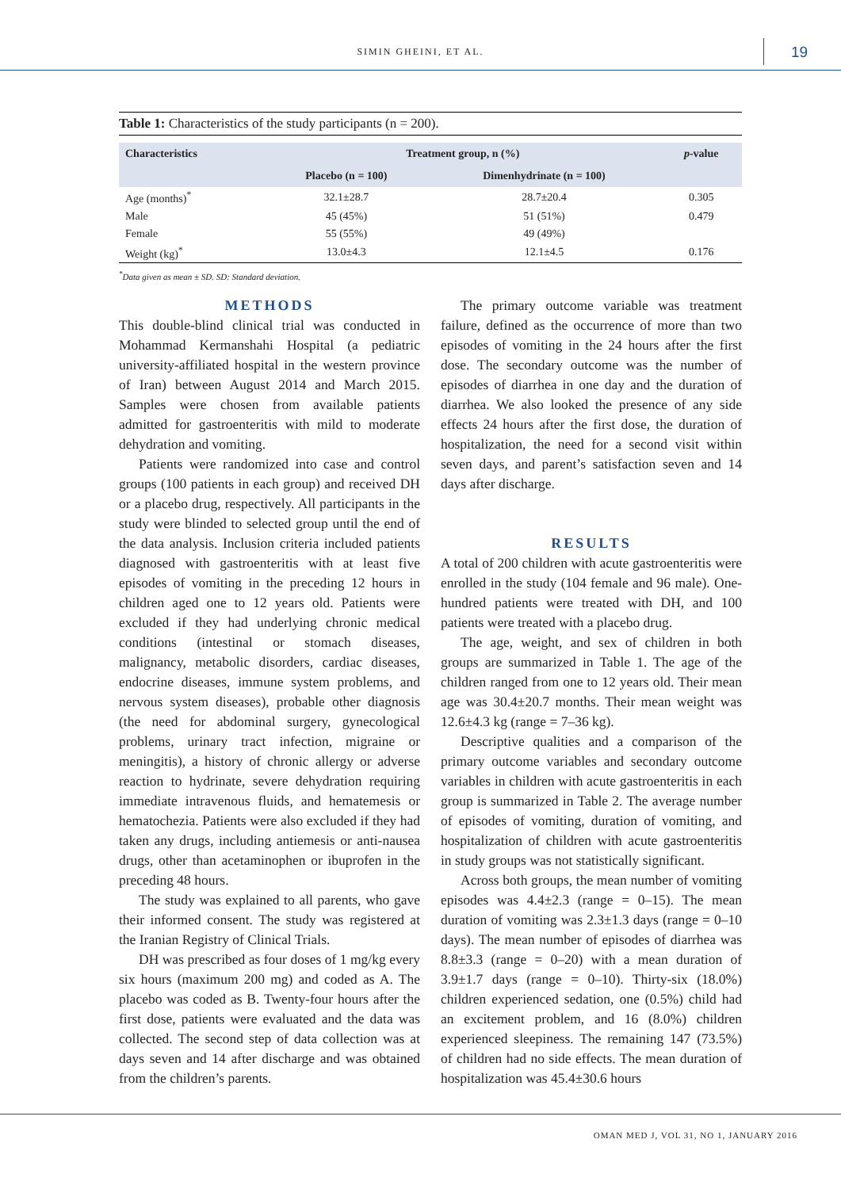SIMIN GHEINI, ET AL. 19
Table 1: Characteristics of the study participants (n = 200).
| Characteristics | Treatment group, n (%) | | p -value |
| --- | --- | --- | --- |
| | Placebo (n = 100) | Dimenhydrinate (n = 100) | |
| Age (months)<sup>*</sup> | 32.1±28.7 | 28.7±20.4 | 0.305 |
| Male | 45 (45%) | 51 (51%) | 0.479 |
| Female | 55 (55%) | 49 (49%) | |
| Weight (kg)<sup>*</sup> | 13.0±4.3 | 12.1±4.5 | 0.176 |
<sup>*</sup> Data given as mean ± SD. SD: Standard deviation.
METHODS
This double-blind clinical trial was conducted in Mohammad Kermanshahi Hospital (a pediatric university-affiliated hospital in the western province of Iran) between August 2014 and March 2015. Samples were chosen from available patients admitted for gastroenteritis with mild to moderate dehydration and vomiting.
Patients were randomized into case and control groups (100 patients in each group) and received DH or a placebo drug, respectively. All participants in the study were blinded to selected group until the end of the data analysis. Inclusion criteria included patients diagnosed with gastroenteritis with at least five episodes of vomiting in the preceding 12 hours in children aged one to 12 years old. Patients were excluded if they had underlying chronic medical conditions (intestinal or stomach diseases, malignancy, metabolic disorders, cardiac diseases, endocrine diseases, immune system problems, and nervous system diseases), probable other diagnosis (the need for abdominal surgery, gynecological problems, urinary tract infection, migraine or meningitis), a history of chronic allergy or adverse reaction to hydrinate, severe dehydration requiring immediate intravenous fluids, and hematemesis or hematochezia. Patients were also excluded if they had taken any drugs, including antiemesis or anti-nausea drugs, other than acetaminophen or ibuprofen in the preceding 48 hours.
The study was explained to all parents, who gave their informed consent. The study was registered at the Iranian Registry of Clinical Trials.
DH was prescribed as four doses of 1 mg/kg every six hours (maximum 200 mg) and coded as A. The placebo was coded as B. Twenty-four hours after the first dose, patients were evaluated and the data was collected. The second step of data collection was at days seven and 14 after discharge and was obtained from the children’s parents.
The primary outcome variable was treatment failure, defined as the occurrence of more than two episodes of vomiting in the 24 hours after the first dose. The secondary outcome was the number of episodes of diarrhea in one day and the duration of diarrhea. We also looked the presence of any side effects 24 hours after the first dose, the duration of hospitalization, the need for a second visit within seven days, and parent’s satisfaction seven and 14 days after discharge.
RESULTS
A total of 200 children with acute gastroenteritis were enrolled in the study (104 female and 96 male). One-hundred patients were treated with DH, and 100 patients were treated with a placebo drug.
The age, weight, and sex of children in both groups are summarized in Table 1. The age of the children ranged from one to 12 years old. Their mean age was 30.4±20.7 months. Their mean weight was 12.6±4.3 kg (range = 7–36 kg).
Descriptive qualities and a comparison of the primary outcome variables and secondary outcome variables in children with acute gastroenteritis in each group is summarized in Table 2. The average number of episodes of vomiting, duration of vomiting, and hospitalization of children with acute gastroenteritis in study groups was not statistically significant.
Across both groups, the mean number of vomiting episodes was 4.4±2.3 (range = 0–15). The mean duration of vomiting was 2.3±1.3 days (range = 0–10 days). The mean number of episodes of diarrhea was 8.8±3.3 (range = 0–20) with a mean duration of 3.9±1.7 days (range = 0–10). Thirty-six (18.0%) children experienced sedation, one (0.5%) child had an excitement problem, and 16 (8.0%) children experienced sleepiness. The remaining 147 (73.5%) of children had no side effects. The mean duration of hospitalization was 45.4±30.6 hours
OMAN MED J, VOL 31, NO 1, JANUARY 2016